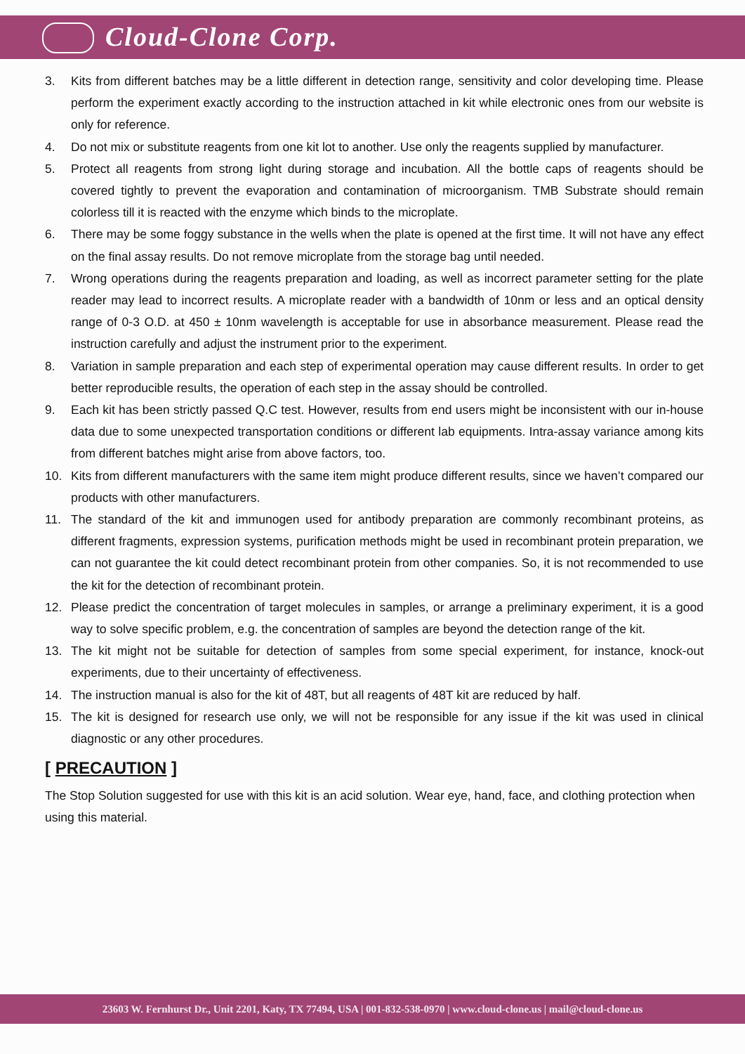Cloud-Clone Corp.
3. Kits from different batches may be a little different in detection range, sensitivity and color developing time. Please perform the experiment exactly according to the instruction attached in kit while electronic ones from our website is only for reference.
4. Do not mix or substitute reagents from one kit lot to another. Use only the reagents supplied by manufacturer.
5. Protect all reagents from strong light during storage and incubation. All the bottle caps of reagents should be covered tightly to prevent the evaporation and contamination of microorganism. TMB Substrate should remain colorless till it is reacted with the enzyme which binds to the microplate.
6. There may be some foggy substance in the wells when the plate is opened at the first time. It will not have any effect on the final assay results. Do not remove microplate from the storage bag until needed.
7. Wrong operations during the reagents preparation and loading, as well as incorrect parameter setting for the plate reader may lead to incorrect results. A microplate reader with a bandwidth of 10nm or less and an optical density range of 0-3 O.D. at 450 ± 10nm wavelength is acceptable for use in absorbance measurement. Please read the instruction carefully and adjust the instrument prior to the experiment.
8. Variation in sample preparation and each step of experimental operation may cause different results. In order to get better reproducible results, the operation of each step in the assay should be controlled.
9. Each kit has been strictly passed Q.C test. However, results from end users might be inconsistent with our in-house data due to some unexpected transportation conditions or different lab equipments. Intra-assay variance among kits from different batches might arise from above factors, too.
10. Kits from different manufacturers with the same item might produce different results, since we haven’t compared our products with other manufacturers.
11. The standard of the kit and immunogen used for antibody preparation are commonly recombinant proteins, as different fragments, expression systems, purification methods might be used in recombinant protein preparation, we can not guarantee the kit could detect recombinant protein from other companies. So, it is not recommended to use the kit for the detection of recombinant protein.
12. Please predict the concentration of target molecules in samples, or arrange a preliminary experiment, it is a good way to solve specific problem, e.g. the concentration of samples are beyond the detection range of the kit.
13. The kit might not be suitable for detection of samples from some special experiment, for instance, knock-out experiments, due to their uncertainty of effectiveness.
14. The instruction manual is also for the kit of 48T, but all reagents of 48T kit are reduced by half.
15. The kit is designed for research use only, we will not be responsible for any issue if the kit was used in clinical diagnostic or any other procedures.
[ PRECAUTION ]
The Stop Solution suggested for use with this kit is an acid solution. Wear eye, hand, face, and clothing protection when using this material.
23603 W. Fernhurst Dr., Unit 2201, Katy, TX 77494, USA | 001-832-538-0970 | www.cloud-clone.us | mail@cloud-clone.us